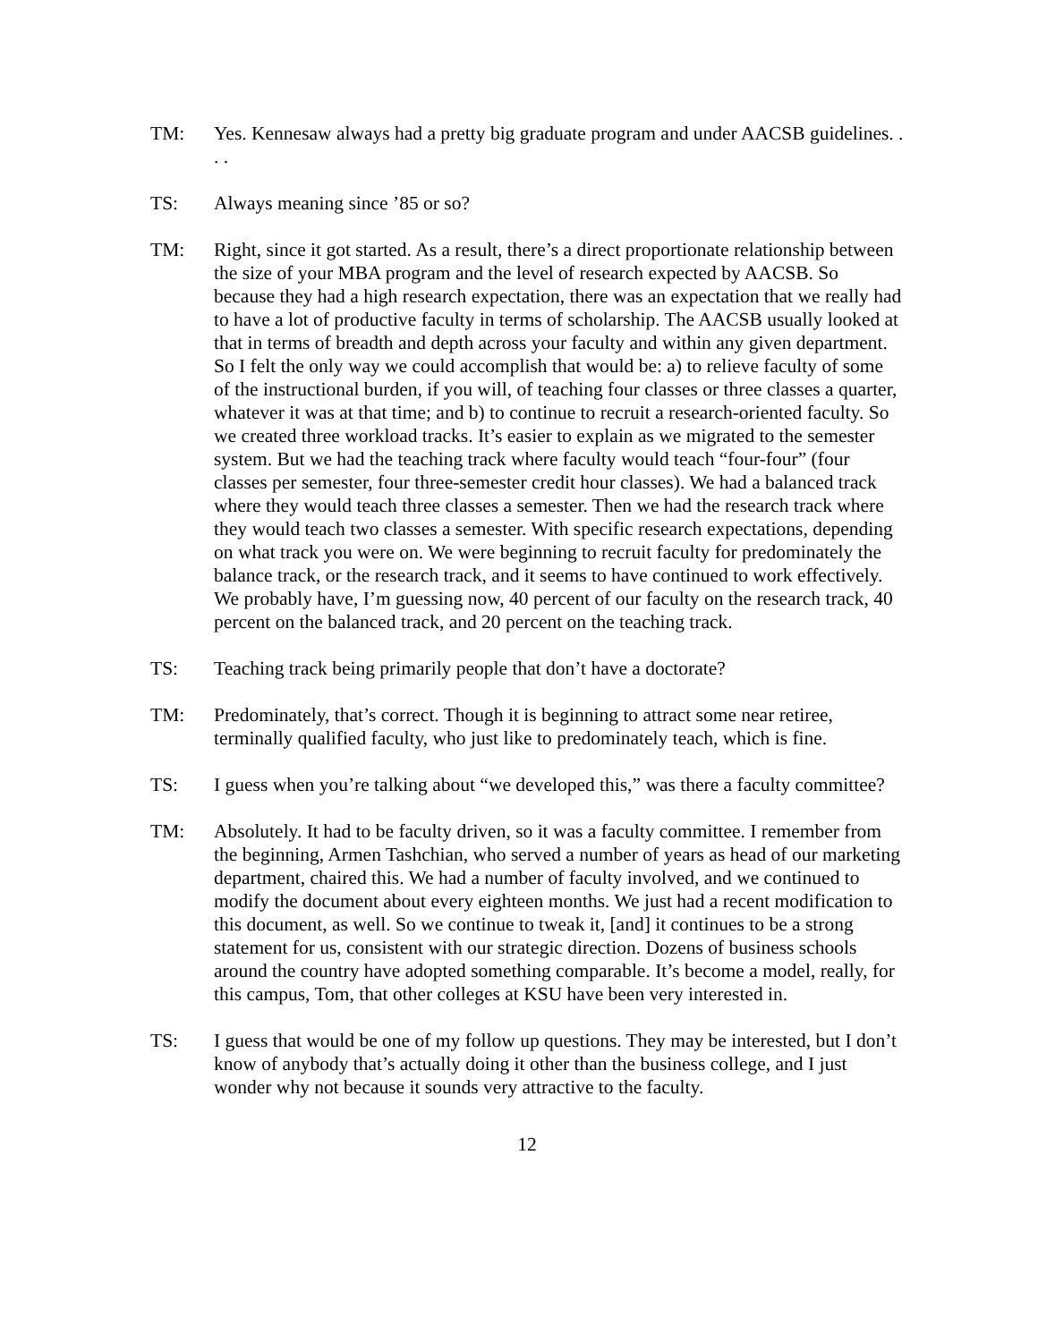TM: Yes. Kennesaw always had a pretty big graduate program and under AACSB guidelines. . . .
TS: Always meaning since ’85 or so?
TM: Right, since it got started. As a result, there’s a direct proportionate relationship between the size of your MBA program and the level of research expected by AACSB. So because they had a high research expectation, there was an expectation that we really had to have a lot of productive faculty in terms of scholarship. The AACSB usually looked at that in terms of breadth and depth across your faculty and within any given department. So I felt the only way we could accomplish that would be: a) to relieve faculty of some of the instructional burden, if you will, of teaching four classes or three classes a quarter, whatever it was at that time; and b) to continue to recruit a research-oriented faculty. So we created three workload tracks. It’s easier to explain as we migrated to the semester system. But we had the teaching track where faculty would teach “four-four” (four classes per semester, four three-semester credit hour classes). We had a balanced track where they would teach three classes a semester. Then we had the research track where they would teach two classes a semester. With specific research expectations, depending on what track you were on. We were beginning to recruit faculty for predominately the balance track, or the research track, and it seems to have continued to work effectively. We probably have, I’m guessing now, 40 percent of our faculty on the research track, 40 percent on the balanced track, and 20 percent on the teaching track.
TS: Teaching track being primarily people that don’t have a doctorate?
TM: Predominately, that’s correct. Though it is beginning to attract some near retiree, terminally qualified faculty, who just like to predominately teach, which is fine.
TS: I guess when you’re talking about “we developed this,” was there a faculty committee?
TM: Absolutely. It had to be faculty driven, so it was a faculty committee. I remember from the beginning, Armen Tashchian, who served a number of years as head of our marketing department, chaired this. We had a number of faculty involved, and we continued to modify the document about every eighteen months. We just had a recent modification to this document, as well. So we continue to tweak it, [and] it continues to be a strong statement for us, consistent with our strategic direction. Dozens of business schools around the country have adopted something comparable. It’s become a model, really, for this campus, Tom, that other colleges at KSU have been very interested in.
TS: I guess that would be one of my follow up questions. They may be interested, but I don’t know of anybody that’s actually doing it other than the business college, and I just wonder why not because it sounds very attractive to the faculty.
12